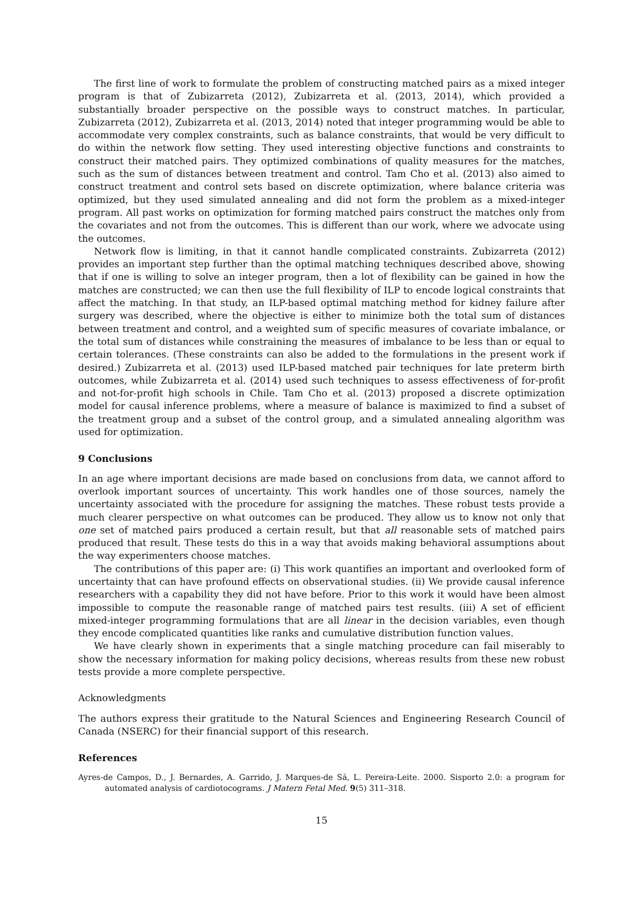The first line of work to formulate the problem of constructing matched pairs as a mixed integer program is that of Zubizarreta (2012), Zubizarreta et al. (2013, 2014), which provided a substantially broader perspective on the possible ways to construct matches. In particular, Zubizarreta (2012), Zubizarreta et al. (2013, 2014) noted that integer programming would be able to accommodate very complex constraints, such as balance constraints, that would be very difficult to do within the network flow setting. They used interesting objective functions and constraints to construct their matched pairs. They optimized combinations of quality measures for the matches, such as the sum of distances between treatment and control. Tam Cho et al. (2013) also aimed to construct treatment and control sets based on discrete optimization, where balance criteria was optimized, but they used simulated annealing and did not form the problem as a mixed-integer program. All past works on optimization for forming matched pairs construct the matches only from the covariates and not from the outcomes. This is different than our work, where we advocate using the outcomes.
Network flow is limiting, in that it cannot handle complicated constraints. Zubizarreta (2012) provides an important step further than the optimal matching techniques described above, showing that if one is willing to solve an integer program, then a lot of flexibility can be gained in how the matches are constructed; we can then use the full flexibility of ILP to encode logical constraints that affect the matching. In that study, an ILP-based optimal matching method for kidney failure after surgery was described, where the objective is either to minimize both the total sum of distances between treatment and control, and a weighted sum of specific measures of covariate imbalance, or the total sum of distances while constraining the measures of imbalance to be less than or equal to certain tolerances. (These constraints can also be added to the formulations in the present work if desired.) Zubizarreta et al. (2013) used ILP-based matched pair techniques for late preterm birth outcomes, while Zubizarreta et al. (2014) used such techniques to assess effectiveness of for-profit and not-for-profit high schools in Chile. Tam Cho et al. (2013) proposed a discrete optimization model for causal inference problems, where a measure of balance is maximized to find a subset of the treatment group and a subset of the control group, and a simulated annealing algorithm was used for optimization.
9 Conclusions
In an age where important decisions are made based on conclusions from data, we cannot afford to overlook important sources of uncertainty. This work handles one of those sources, namely the uncertainty associated with the procedure for assigning the matches. These robust tests provide a much clearer perspective on what outcomes can be produced. They allow us to know not only that one set of matched pairs produced a certain result, but that all reasonable sets of matched pairs produced that result. These tests do this in a way that avoids making behavioral assumptions about the way experimenters choose matches.
The contributions of this paper are: (i) This work quantifies an important and overlooked form of uncertainty that can have profound effects on observational studies. (ii) We provide causal inference researchers with a capability they did not have before. Prior to this work it would have been almost impossible to compute the reasonable range of matched pairs test results. (iii) A set of efficient mixed-integer programming formulations that are all linear in the decision variables, even though they encode complicated quantities like ranks and cumulative distribution function values.
We have clearly shown in experiments that a single matching procedure can fail miserably to show the necessary information for making policy decisions, whereas results from these new robust tests provide a more complete perspective.
Acknowledgments
The authors express their gratitude to the Natural Sciences and Engineering Research Council of Canada (NSERC) for their financial support of this research.
References
Ayres-de Campos, D., J. Bernardes, A. Garrido, J. Marques-de Sá, L. Pereira-Leite. 2000. Sisporto 2.0: a program for automated analysis of cardiotocograms. J Matern Fetal Med. 9(5) 311–318.
15